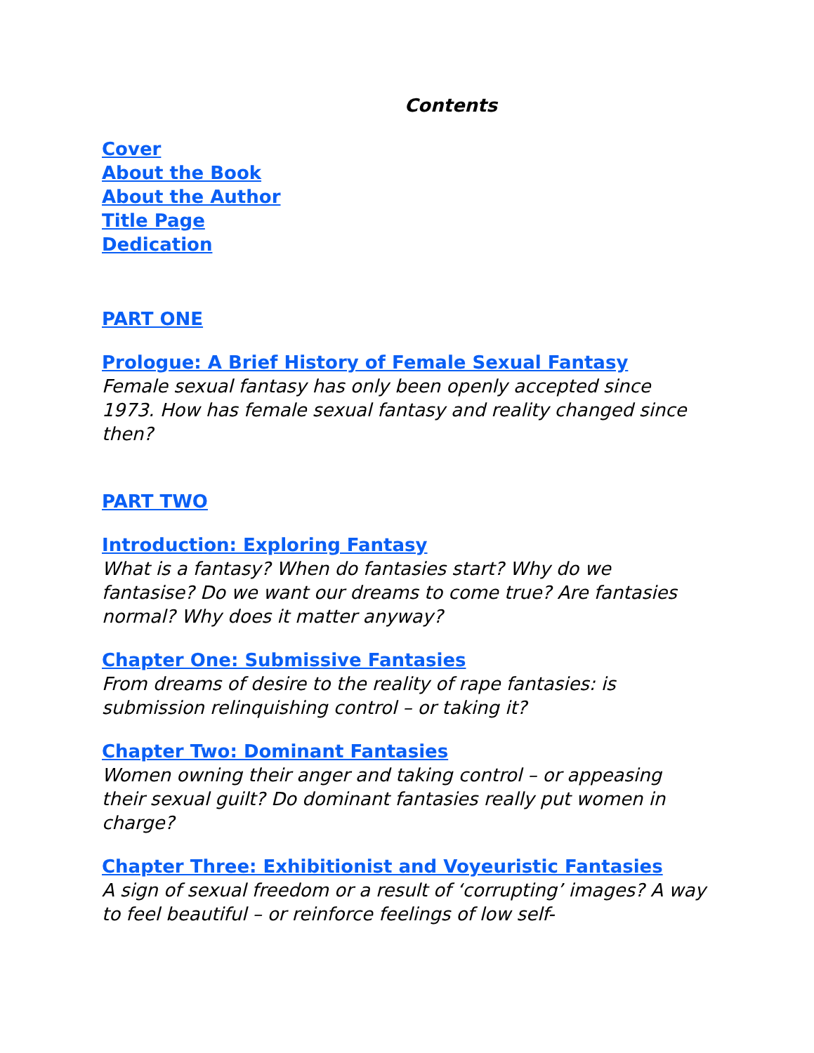Contents
Cover
About the Book
About the Author
Title Page
Dedication
PART ONE
Prologue: A Brief History of Female Sexual Fantasy
Female sexual fantasy has only been openly accepted since 1973. How has female sexual fantasy and reality changed since then?
PART TWO
Introduction: Exploring Fantasy
What is a fantasy? When do fantasies start? Why do we fantasise? Do we want our dreams to come true? Are fantasies normal? Why does it matter anyway?
Chapter One: Submissive Fantasies
From dreams of desire to the reality of rape fantasies: is submission relinquishing control – or taking it?
Chapter Two: Dominant Fantasies
Women owning their anger and taking control – or appeasing their sexual guilt? Do dominant fantasies really put women in charge?
Chapter Three: Exhibitionist and Voyeuristic Fantasies
A sign of sexual freedom or a result of ‘corrupting’ images? A way to feel beautiful – or reinforce feelings of low self-